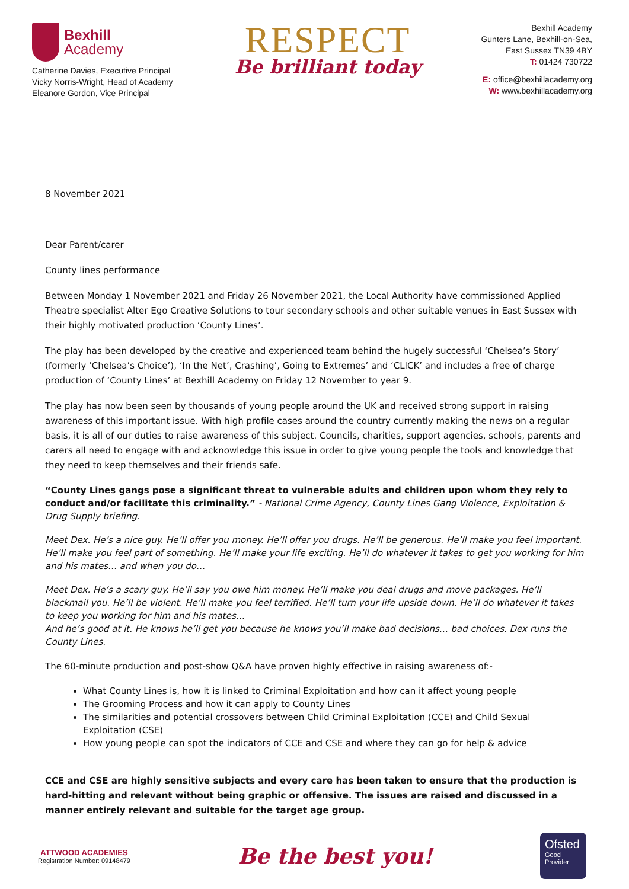Bexhill
Academy
Catherine Davies, Executive Principal
Vicky Norris-Wright, Head of Academy
Eleanore Gordon, Vice Principal
RESPECT
Be brilliant today
Bexhill Academy
Gunters Lane, Bexhill-on-Sea,
East Sussex TN39 4BY
T: 01424 730722
E: office@bexhillacademy.org
W: www.bexhillacademy.org
8 November 2021
Dear Parent/carer
County lines performance
Between Monday 1 November 2021 and Friday 26 November 2021, the Local Authority have commissioned Applied Theatre specialist Alter Ego Creative Solutions to tour secondary schools and other suitable venues in East Sussex with their highly motivated production ‘County Lines’.
The play has been developed by the creative and experienced team behind the hugely successful ‘Chelsea’s Story’ (formerly ‘Chelsea’s Choice’), ‘In the Net’, Crashing’, Going to Extremes’ and ‘CLICK’ and includes a free of charge production of ‘County Lines’ at Bexhill Academy on Friday 12 November to year 9.
The play has now been seen by thousands of young people around the UK and received strong support in raising awareness of this important issue. With high profile cases around the country currently making the news on a regular basis, it is all of our duties to raise awareness of this subject. Councils, charities, support agencies, schools, parents and carers all need to engage with and acknowledge this issue in order to give young people the tools and knowledge that they need to keep themselves and their friends safe.
“County Lines gangs pose a significant threat to vulnerable adults and children upon whom they rely to conduct and/or facilitate this criminality.” - National Crime Agency, County Lines Gang Violence, Exploitation & Drug Supply briefing.
Meet Dex. He’s a nice guy. He’ll offer you money. He’ll offer you drugs. He’ll be generous. He’ll make you feel important. He’ll make you feel part of something. He’ll make your life exciting. He’ll do whatever it takes to get you working for him and his mates… and when you do…
Meet Dex. He’s a scary guy. He’ll say you owe him money. He’ll make you deal drugs and move packages. He’ll blackmail you. He’ll be violent. He’ll make you feel terrified. He’ll turn your life upside down. He’ll do whatever it takes to keep you working for him and his mates…
And he’s good at it. He knows he’ll get you because he knows you’ll make bad decisions… bad choices. Dex runs the County Lines.
The 60-minute production and post-show Q&A have proven highly effective in raising awareness of:-
What County Lines is, how it is linked to Criminal Exploitation and how can it affect young people
The Grooming Process and how it can apply to County Lines
The similarities and potential crossovers between Child Criminal Exploitation (CCE) and Child Sexual Exploitation (CSE)
How young people can spot the indicators of CCE and CSE and where they can go for help & advice
CCE and CSE are highly sensitive subjects and every care has been taken to ensure that the production is hard-hitting and relevant without being graphic or offensive. The issues are raised and discussed in a manner entirely relevant and suitable for the target age group.
ATTWOOD ACADEMIES
Registration Number: 09148479
Be the best you!
Ofsted
Good
Provider